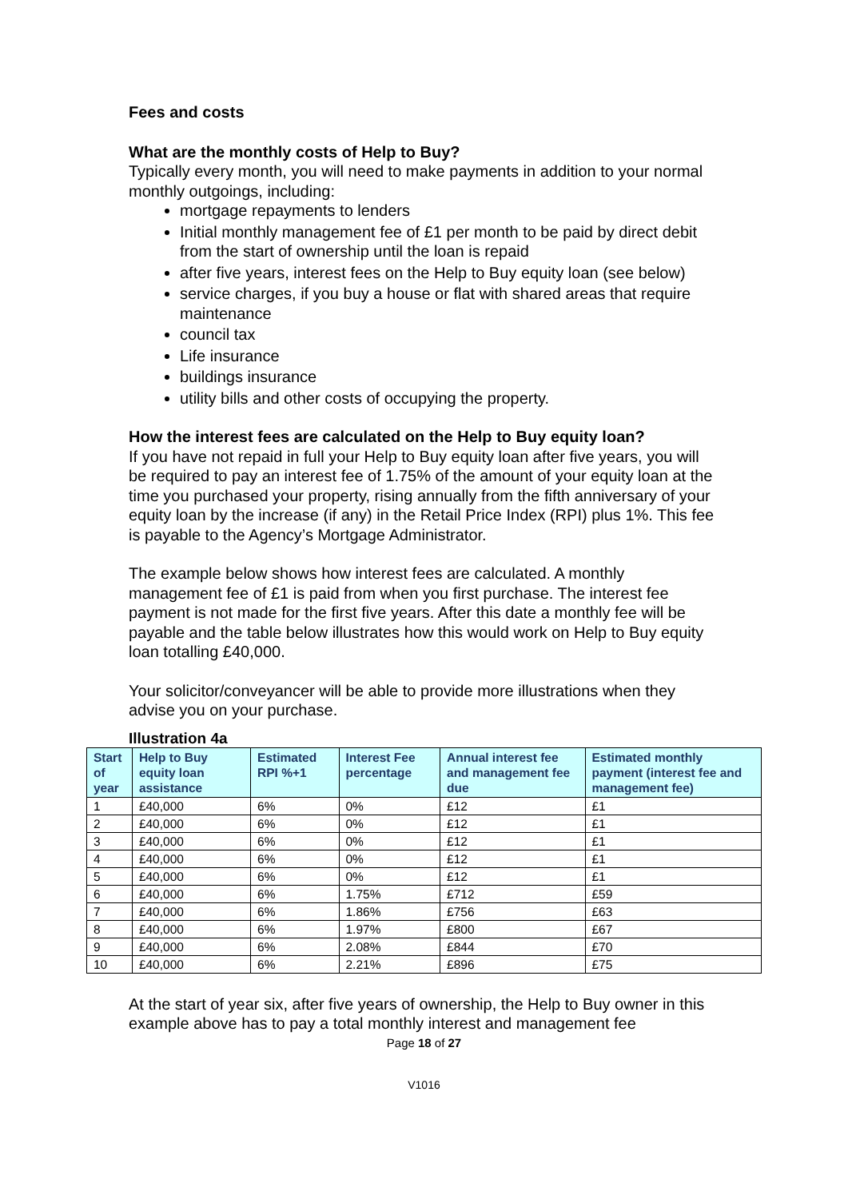Fees and costs
What are the monthly costs of Help to Buy?
Typically every month, you will need to make payments in addition to your normal monthly outgoings, including:
mortgage repayments to lenders
Initial monthly management fee of £1 per month to be paid by direct debit from the start of ownership until the loan is repaid
after five years, interest fees on the Help to Buy equity loan (see below)
service charges, if you buy a house or flat with shared areas that require maintenance
council tax
Life insurance
buildings insurance
utility bills and other costs of occupying the property.
How the interest fees are calculated on the Help to Buy equity loan?
If you have not repaid in full your Help to Buy equity loan after five years, you will be required to pay an interest fee of 1.75% of the amount of your equity loan at the time you purchased your property, rising annually from the fifth anniversary of your equity loan by the increase (if any) in the Retail Price Index (RPI) plus 1%. This fee is payable to the Agency’s Mortgage Administrator.
The example below shows how interest fees are calculated. A monthly management fee of £1 is paid from when you first purchase. The interest fee payment is not made for the first five years. After this date a monthly fee will be payable and the table below illustrates how this would work on Help to Buy equity loan totalling £40,000.
Your solicitor/conveyancer will be able to provide more illustrations when they advise you on your purchase.
Illustration 4a
| Start of year | Help to Buy equity loan assistance | Estimated RPI %+1 | Interest Fee percentage | Annual interest fee and management fee due | Estimated monthly payment (interest fee and management fee) |
| --- | --- | --- | --- | --- | --- |
| 1 | £40,000 | 6% | 0% | £12 | £1 |
| 2 | £40,000 | 6% | 0% | £12 | £1 |
| 3 | £40,000 | 6% | 0% | £12 | £1 |
| 4 | £40,000 | 6% | 0% | £12 | £1 |
| 5 | £40,000 | 6% | 0% | £12 | £1 |
| 6 | £40,000 | 6% | 1.75% | £712 | £59 |
| 7 | £40,000 | 6% | 1.86% | £756 | £63 |
| 8 | £40,000 | 6% | 1.97% | £800 | £67 |
| 9 | £40,000 | 6% | 2.08% | £844 | £70 |
| 10 | £40,000 | 6% | 2.21% | £896 | £75 |
At the start of year six, after five years of ownership, the Help to Buy owner in this example above has to pay a total monthly interest and management fee
Page 18 of 27
V1016